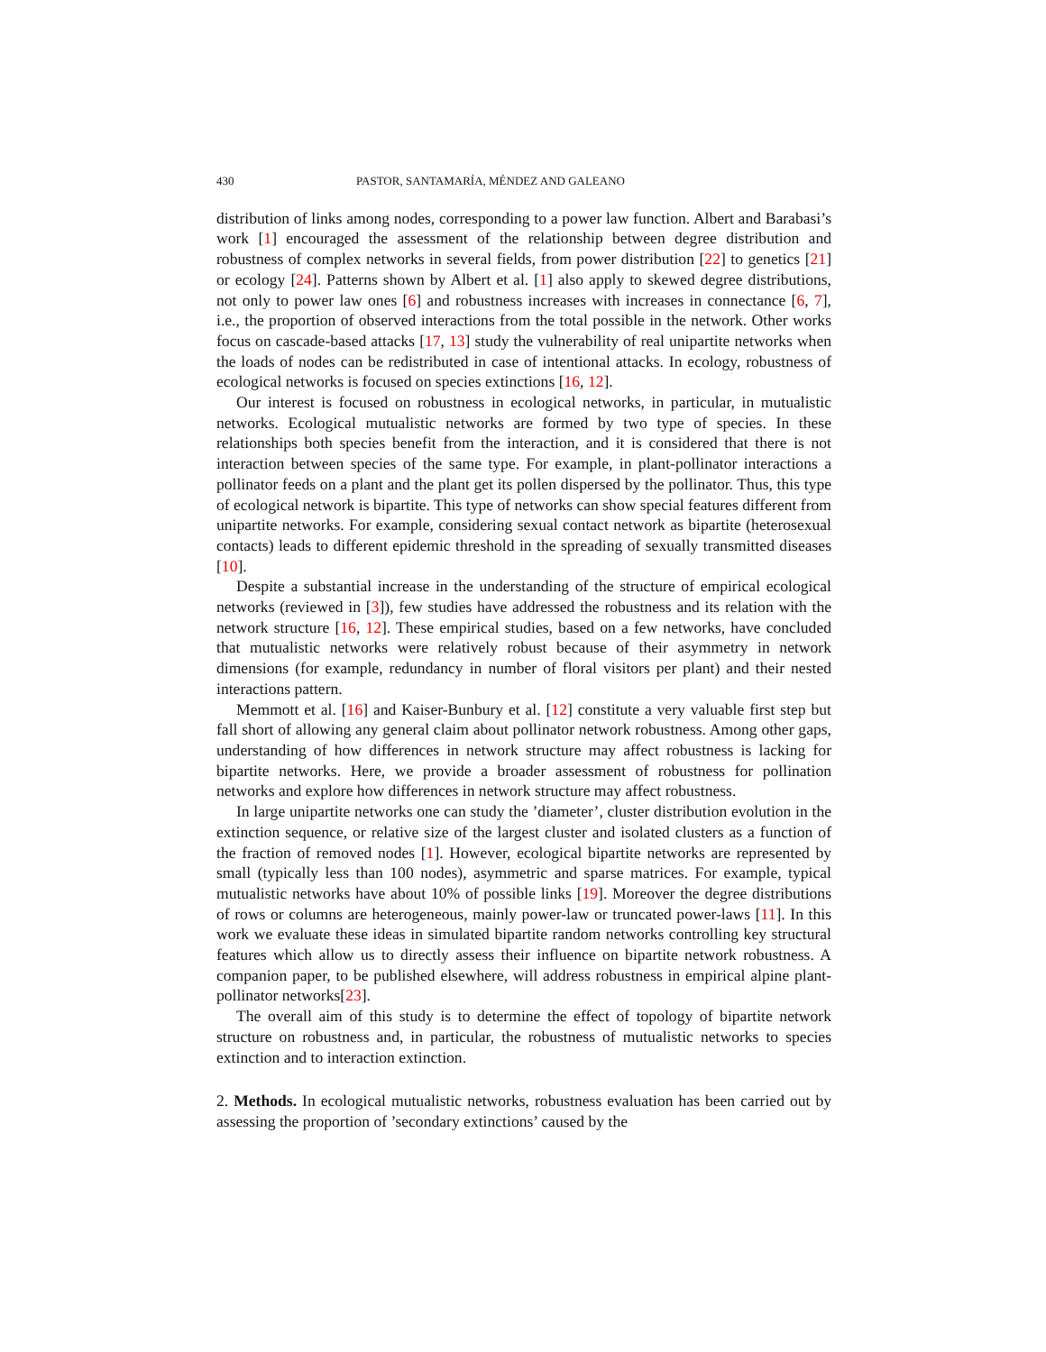430 PASTOR, SANTAMARÍA, MÉNDEZ AND GALEANO
distribution of links among nodes, corresponding to a power law function. Albert and Barabasi’s work [1] encouraged the assessment of the relationship between degree distribution and robustness of complex networks in several fields, from power distribution [22] to genetics [21] or ecology [24]. Patterns shown by Albert et al. [1] also apply to skewed degree distributions, not only to power law ones [6] and robustness increases with increases in connectance [6, 7], i.e., the proportion of observed interactions from the total possible in the network. Other works focus on cascade-based attacks [17, 13] study the vulnerability of real unipartite networks when the loads of nodes can be redistributed in case of intentional attacks. In ecology, robustness of ecological networks is focused on species extinctions [16, 12].
Our interest is focused on robustness in ecological networks, in particular, in mutualistic networks. Ecological mutualistic networks are formed by two type of species. In these relationships both species benefit from the interaction, and it is considered that there is not interaction between species of the same type. For example, in plant-pollinator interactions a pollinator feeds on a plant and the plant get its pollen dispersed by the pollinator. Thus, this type of ecological network is bipartite. This type of networks can show special features different from unipartite networks. For example, considering sexual contact network as bipartite (heterosexual contacts) leads to different epidemic threshold in the spreading of sexually transmitted diseases [10].
Despite a substantial increase in the understanding of the structure of empirical ecological networks (reviewed in [3]), few studies have addressed the robustness and its relation with the network structure [16, 12]. These empirical studies, based on a few networks, have concluded that mutualistic networks were relatively robust because of their asymmetry in network dimensions (for example, redundancy in number of floral visitors per plant) and their nested interactions pattern.
Memmott et al. [16] and Kaiser-Bunbury et al. [12] constitute a very valuable first step but fall short of allowing any general claim about pollinator network robustness. Among other gaps, understanding of how differences in network structure may affect robustness is lacking for bipartite networks. Here, we provide a broader assessment of robustness for pollination networks and explore how differences in network structure may affect robustness.
In large unipartite networks one can study the ’diameter’, cluster distribution evolution in the extinction sequence, or relative size of the largest cluster and isolated clusters as a function of the fraction of removed nodes [1]. However, ecological bipartite networks are represented by small (typically less than 100 nodes), asymmetric and sparse matrices. For example, typical mutualistic networks have about 10% of possible links [19]. Moreover the degree distributions of rows or columns are heterogeneous, mainly power-law or truncated power-laws [11]. In this work we evaluate these ideas in simulated bipartite random networks controlling key structural features which allow us to directly assess their influence on bipartite network robustness. A companion paper, to be published elsewhere, will address robustness in empirical alpine plant-pollinator networks[23].
The overall aim of this study is to determine the effect of topology of bipartite network structure on robustness and, in particular, the robustness of mutualistic networks to species extinction and to interaction extinction.
2. Methods. In ecological mutualistic networks, robustness evaluation has been carried out by assessing the proportion of ’secondary extinctions’ caused by the